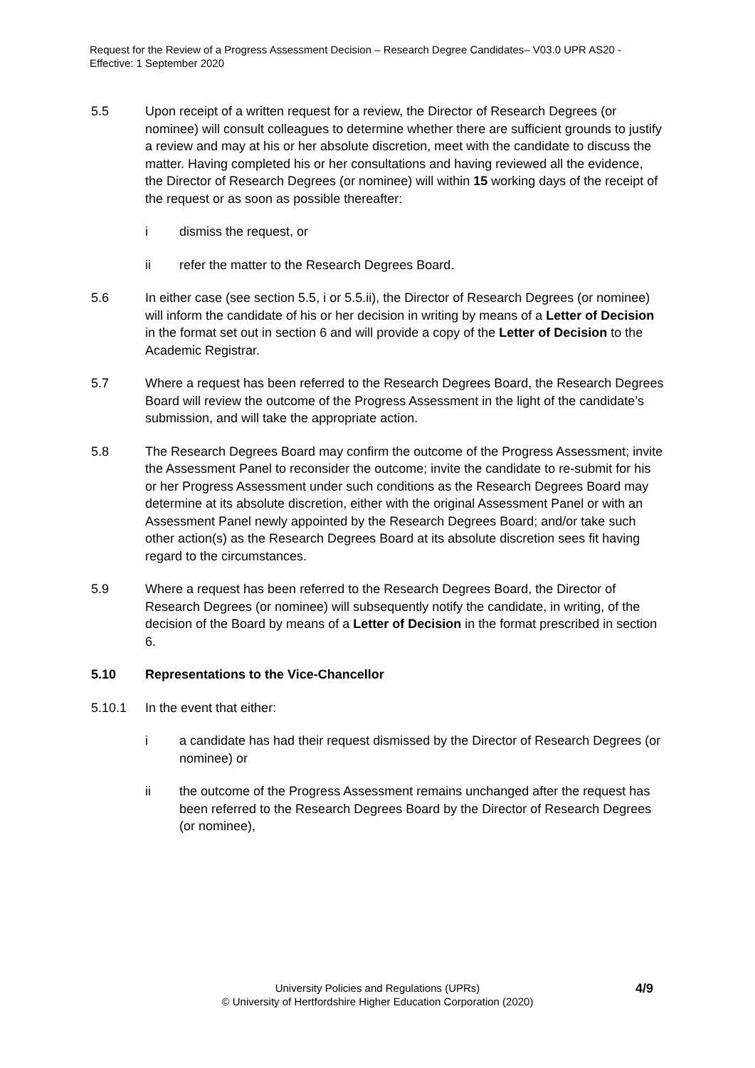Request for the Review of a Progress Assessment Decision – Research Degree Candidates– V03.0 UPR AS20 - Effective: 1 September 2020
5.5 Upon receipt of a written request for a review, the Director of Research Degrees (or nominee) will consult colleagues to determine whether there are sufficient grounds to justify a review and may at his or her absolute discretion, meet with the candidate to discuss the matter. Having completed his or her consultations and having reviewed all the evidence, the Director of Research Degrees (or nominee) will within 15 working days of the receipt of the request or as soon as possible thereafter:
i dismiss the request, or
ii refer the matter to the Research Degrees Board.
5.6 In either case (see section 5.5, i or 5.5.ii), the Director of Research Degrees (or nominee) will inform the candidate of his or her decision in writing by means of a Letter of Decision in the format set out in section 6 and will provide a copy of the Letter of Decision to the Academic Registrar.
5.7 Where a request has been referred to the Research Degrees Board, the Research Degrees Board will review the outcome of the Progress Assessment in the light of the candidate’s submission, and will take the appropriate action.
5.8 The Research Degrees Board may confirm the outcome of the Progress Assessment; invite the Assessment Panel to reconsider the outcome; invite the candidate to re-submit for his or her Progress Assessment under such conditions as the Research Degrees Board may determine at its absolute discretion, either with the original Assessment Panel or with an Assessment Panel newly appointed by the Research Degrees Board; and/or take such other action(s) as the Research Degrees Board at its absolute discretion sees fit having regard to the circumstances.
5.9 Where a request has been referred to the Research Degrees Board, the Director of Research Degrees (or nominee) will subsequently notify the candidate, in writing, of the decision of the Board by means of a Letter of Decision in the format prescribed in section 6.
5.10 Representations to the Vice-Chancellor
5.10.1 In the event that either:
i a candidate has had their request dismissed by the Director of Research Degrees (or nominee) or
ii the outcome of the Progress Assessment remains unchanged after the request has been referred to the Research Degrees Board by the Director of Research Degrees (or nominee),
4/9
University Policies and Regulations (UPRs)
© University of Hertfordshire Higher Education Corporation (2020)